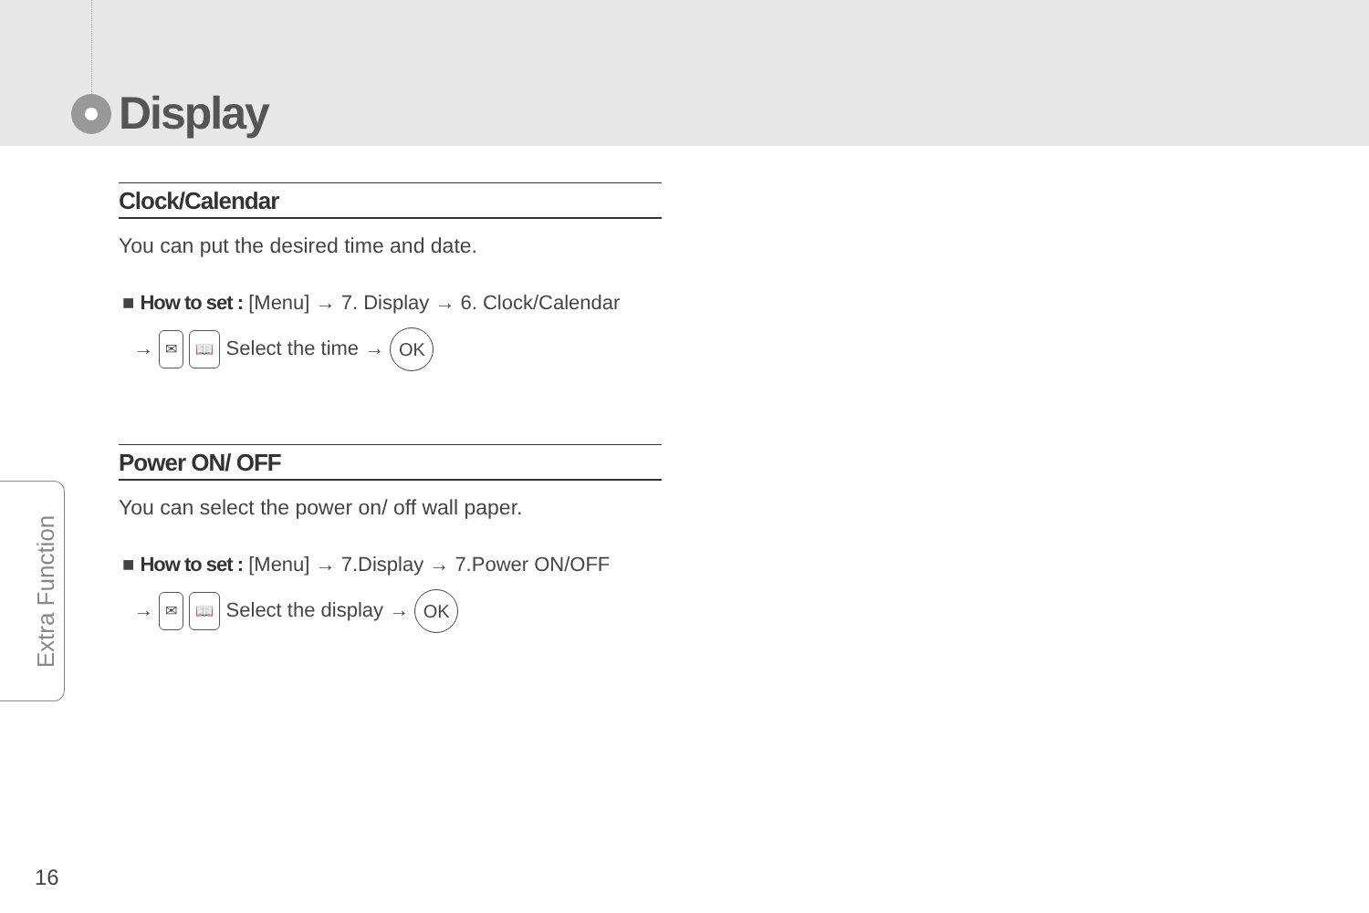Display
Clock/Calendar
You can put the desired time and date.
■ How to set : [Menu] → 7. Display → 6. Clock/Calendar
→ ✉ 📖 Select the time → OK
Power ON/ OFF
You can select the power on/ off wall paper.
■ How to set : [Menu] → 7.Display → 7.Power ON/OFF
→ ✉ 📖 Select the display → OK
Extra Function
16